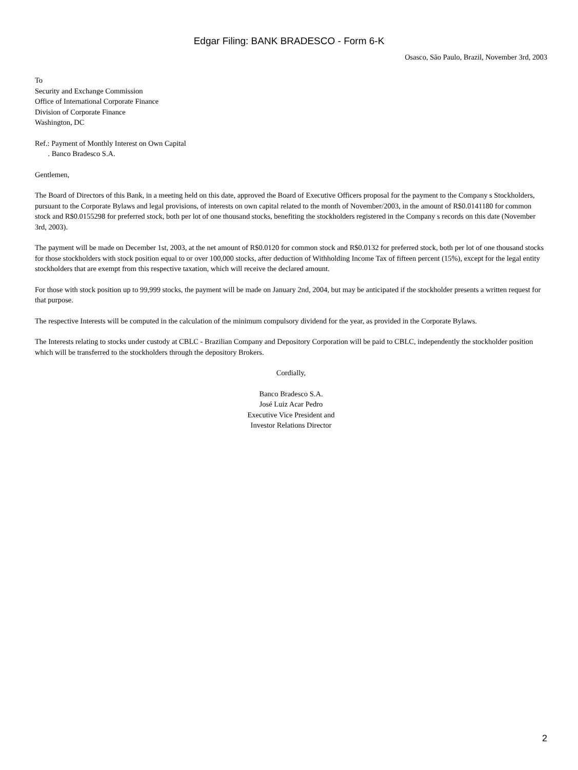Edgar Filing: BANK BRADESCO - Form 6-K
Osasco, São Paulo, Brazil, November 3rd, 2003
To
Security and Exchange Commission
Office of International Corporate Finance
Division of Corporate Finance
Washington, DC
Ref.: Payment of Monthly Interest on Own Capital
. Banco Bradesco S.A.
Gentlemen,
The Board of Directors of this Bank, in a meeting held on this date, approved the Board of Executive Officers proposal for the payment to the Company s Stockholders, pursuant to the Corporate Bylaws and legal provisions, of interests on own capital related to the month of November/2003, in the amount of R$0.0141180 for common stock and R$0.0155298 for preferred stock, both per lot of one thousand stocks, benefiting the stockholders registered in the Company s records on this date (November 3rd, 2003).
The payment will be made on December 1st, 2003, at the net amount of R$0.0120 for common stock and R$0.0132 for preferred stock, both per lot of one thousand stocks for those stockholders with stock position equal to or over 100,000 stocks, after deduction of Withholding Income Tax of fifteen percent (15%), except for the legal entity stockholders that are exempt from this respective taxation, which will receive the declared amount.
For those with stock position up to 99,999 stocks, the payment will be made on January 2nd, 2004, but may be anticipated if the stockholder presents a written request for that purpose.
The respective Interests will be computed in the calculation of the minimum compulsory dividend for the year, as provided in the Corporate Bylaws.
The Interests relating to stocks under custody at CBLC - Brazilian Company and Depository Corporation will be paid to CBLC, independently the stockholder position which will be transferred to the stockholders through the depository Brokers.
Cordially,
Banco Bradesco S.A.
José Luiz Acar Pedro
Executive Vice President and
Investor Relations Director
2